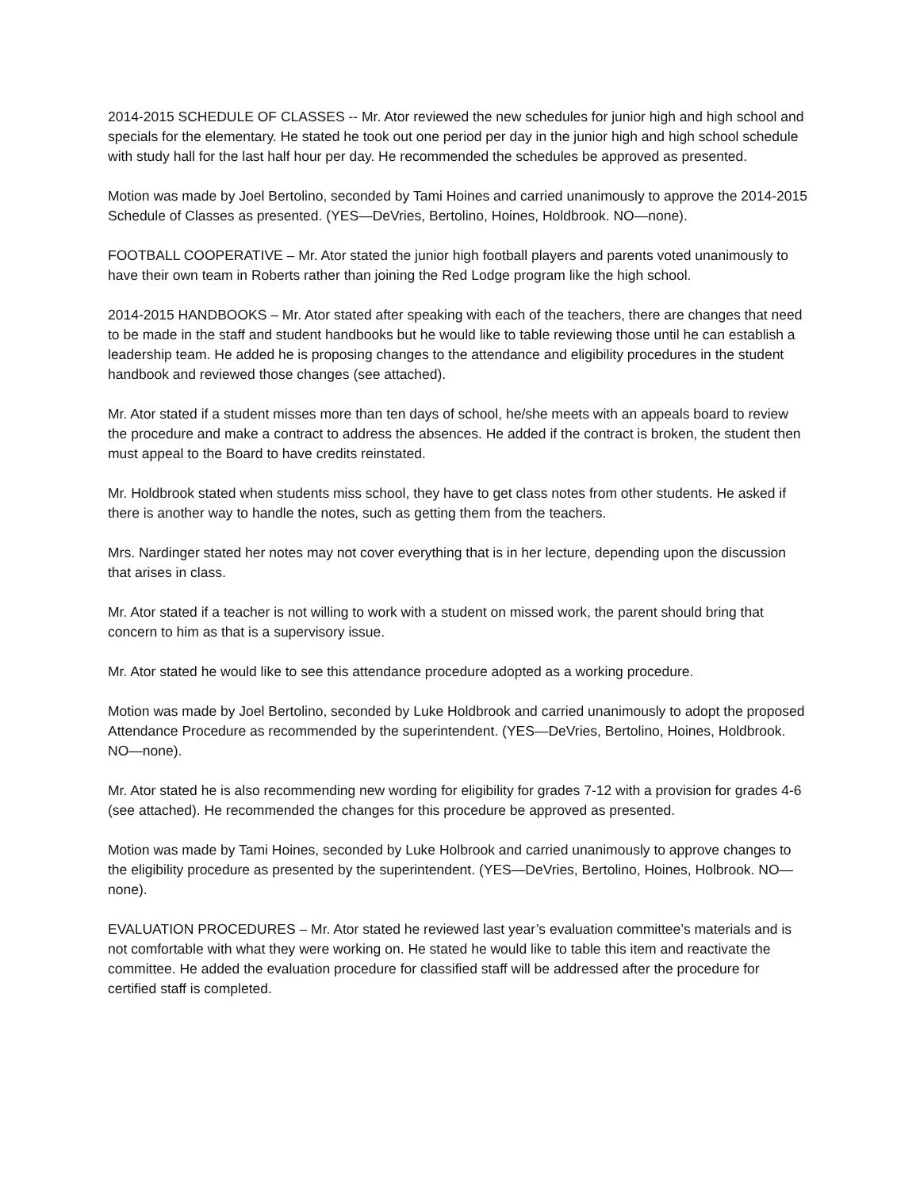2014-2015 SCHEDULE OF CLASSES -- Mr. Ator reviewed the new schedules for junior high and high school and specials for the elementary. He stated he took out one period per day in the junior high and high school schedule with study hall for the last half hour per day. He recommended the schedules be approved as presented.
Motion was made by Joel Bertolino, seconded by Tami Hoines and carried unanimously to approve the 2014-2015 Schedule of Classes as presented. (YES—DeVries, Bertolino, Hoines, Holdbrook. NO—none).
FOOTBALL COOPERATIVE – Mr. Ator stated the junior high football players and parents voted unanimously to have their own team in Roberts rather than joining the Red Lodge program like the high school.
2014-2015 HANDBOOKS – Mr. Ator stated after speaking with each of the teachers, there are changes that need to be made in the staff and student handbooks but he would like to table reviewing those until he can establish a leadership team. He added he is proposing changes to the attendance and eligibility procedures in the student handbook and reviewed those changes (see attached).
Mr. Ator stated if a student misses more than ten days of school, he/she meets with an appeals board to review the procedure and make a contract to address the absences. He added if the contract is broken, the student then must appeal to the Board to have credits reinstated.
Mr. Holdbrook stated when students miss school, they have to get class notes from other students. He asked if there is another way to handle the notes, such as getting them from the teachers.
Mrs. Nardinger stated her notes may not cover everything that is in her lecture, depending upon the discussion that arises in class.
Mr. Ator stated if a teacher is not willing to work with a student on missed work, the parent should bring that concern to him as that is a supervisory issue.
Mr. Ator stated he would like to see this attendance procedure adopted as a working procedure.
Motion was made by Joel Bertolino, seconded by Luke Holdbrook and carried unanimously to adopt the proposed Attendance Procedure as recommended by the superintendent. (YES—DeVries, Bertolino, Hoines, Holdbrook. NO—none).
Mr. Ator stated he is also recommending new wording for eligibility for grades 7-12 with a provision for grades 4-6 (see attached). He recommended the changes for this procedure be approved as presented.
Motion was made by Tami Hoines, seconded by Luke Holbrook and carried unanimously to approve changes to the eligibility procedure as presented by the superintendent. (YES—DeVries, Bertolino, Hoines, Holbrook. NO—none).
EVALUATION PROCEDURES – Mr. Ator stated he reviewed last year’s evaluation committee’s materials and is not comfortable with what they were working on. He stated he would like to table this item and reactivate the committee. He added the evaluation procedure for classified staff will be addressed after the procedure for certified staff is completed.